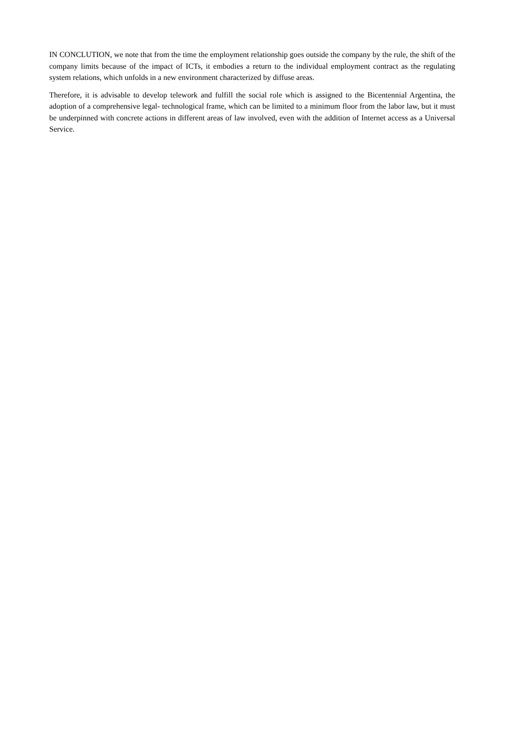IN CONCLUTION, we note that from the time the employment relationship goes outside the company by the rule, the shift of the company limits because of the impact of ICTs, it embodies a return to the individual employment contract as the regulating system relations, which unfolds in a new environment characterized by diffuse areas.
Therefore, it is advisable to develop telework and fulfill the social role which is assigned to the Bicentennial Argentina, the adoption of a comprehensive legal- technological frame, which can be limited to a minimum floor from the labor law, but it must be underpinned with concrete actions in different areas of law involved, even with the addition of Internet access as a Universal Service.